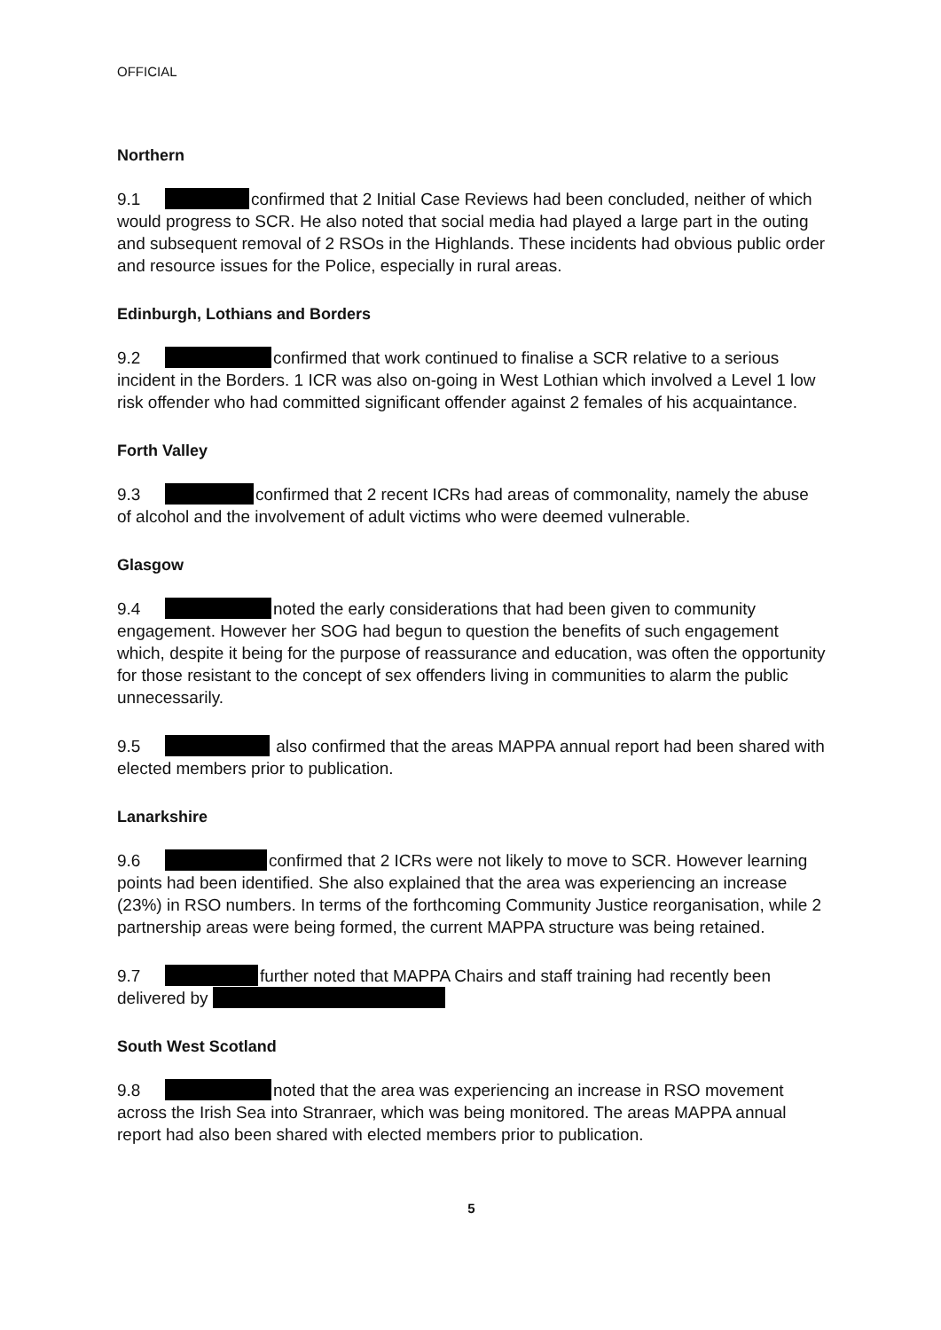OFFICIAL
Northern
9.1 confirmed that 2 Initial Case Reviews had been concluded, neither of which would progress to SCR. He also noted that social media had played a large part in the outing and subsequent removal of 2 RSOs in the Highlands. These incidents had obvious public order and resource issues for the Police, especially in rural areas.
Edinburgh, Lothians and Borders
9.2 confirmed that work continued to finalise a SCR relative to a serious incident in the Borders. 1 ICR was also on-going in West Lothian which involved a Level 1 low risk offender who had committed significant offender against 2 females of his acquaintance.
Forth Valley
9.3 confirmed that 2 recent ICRs had areas of commonality, namely the abuse of alcohol and the involvement of adult victims who were deemed vulnerable.
Glasgow
9.4 noted the early considerations that had been given to community engagement. However her SOG had begun to question the benefits of such engagement which, despite it being for the purpose of reassurance and education, was often the opportunity for those resistant to the concept of sex offenders living in communities to alarm the public unnecessarily.
9.5 also confirmed that the areas MAPPA annual report had been shared with elected members prior to publication.
Lanarkshire
9.6 confirmed that 2 ICRs were not likely to move to SCR. However learning points had been identified. She also explained that the area was experiencing an increase (23%) in RSO numbers. In terms of the forthcoming Community Justice reorganisation, while 2 partnership areas were being formed, the current MAPPA structure was being retained.
9.7 further noted that MAPPA Chairs and staff training had recently been delivered by
South West Scotland
9.8 noted that the area was experiencing an increase in RSO movement across the Irish Sea into Stranraer, which was being monitored. The areas MAPPA annual report had also been shared with elected members prior to publication.
5